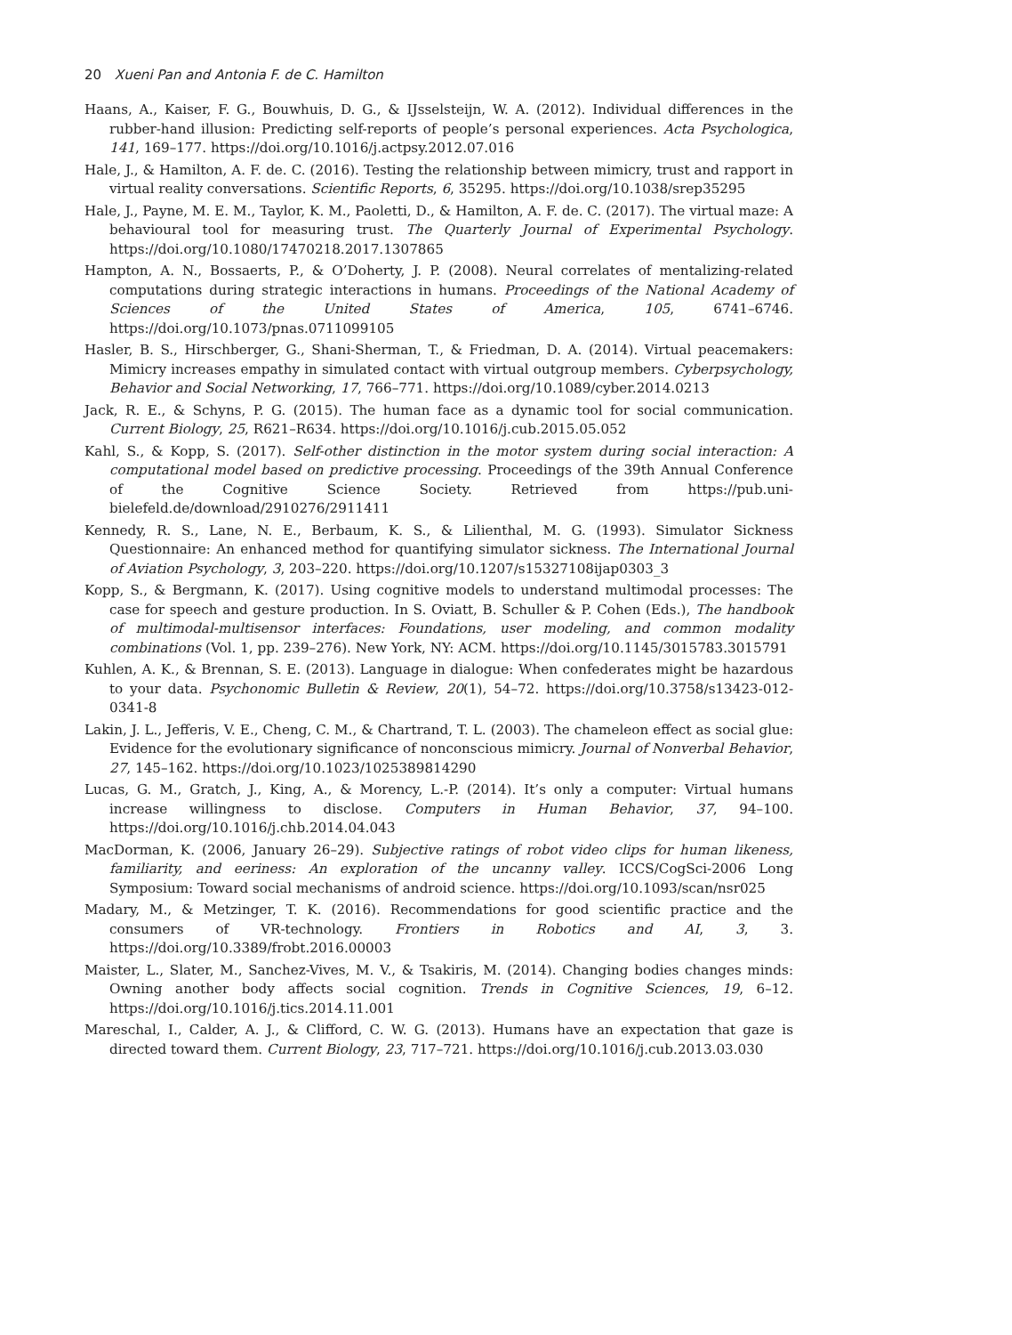20 Xueni Pan and Antonia F. de C. Hamilton
Haans, A., Kaiser, F. G., Bouwhuis, D. G., & IJsselsteijn, W. A. (2012). Individual differences in the rubber-hand illusion: Predicting self-reports of people’s personal experiences. Acta Psychologica, 141, 169–177. https://doi.org/10.1016/j.actpsy.2012.07.016
Hale, J., & Hamilton, A. F. de. C. (2016). Testing the relationship between mimicry, trust and rapport in virtual reality conversations. Scientific Reports, 6, 35295. https://doi.org/10.1038/srep35295
Hale, J., Payne, M. E. M., Taylor, K. M., Paoletti, D., & Hamilton, A. F. de. C. (2017). The virtual maze: A behavioural tool for measuring trust. The Quarterly Journal of Experimental Psychology. https://doi.org/10.1080/17470218.2017.1307865
Hampton, A. N., Bossaerts, P., & O’Doherty, J. P. (2008). Neural correlates of mentalizing-related computations during strategic interactions in humans. Proceedings of the National Academy of Sciences of the United States of America, 105, 6741–6746. https://doi.org/10.1073/pnas.0711099105
Hasler, B. S., Hirschberger, G., Shani-Sherman, T., & Friedman, D. A. (2014). Virtual peacemakers: Mimicry increases empathy in simulated contact with virtual outgroup members. Cyberpsychology, Behavior and Social Networking, 17, 766–771. https://doi.org/10.1089/cyber.2014.0213
Jack, R. E., & Schyns, P. G. (2015). The human face as a dynamic tool for social communication. Current Biology, 25, R621–R634. https://doi.org/10.1016/j.cub.2015.05.052
Kahl, S., & Kopp, S. (2017). Self-other distinction in the motor system during social interaction: A computational model based on predictive processing. Proceedings of the 39th Annual Conference of the Cognitive Science Society. Retrieved from https://pub.uni-bielefeld.de/download/2910276/2911411
Kennedy, R. S., Lane, N. E., Berbaum, K. S., & Lilienthal, M. G. (1993). Simulator Sickness Questionnaire: An enhanced method for quantifying simulator sickness. The International Journal of Aviation Psychology, 3, 203–220. https://doi.org/10.1207/s15327108ijap0303_3
Kopp, S., & Bergmann, K. (2017). Using cognitive models to understand multimodal processes: The case for speech and gesture production. In S. Oviatt, B. Schuller & P. Cohen (Eds.), The handbook of multimodal-multisensor interfaces: Foundations, user modeling, and common modality combinations (Vol. 1, pp. 239–276). New York, NY: ACM. https://doi.org/10.1145/3015783.3015791
Kuhlen, A. K., & Brennan, S. E. (2013). Language in dialogue: When confederates might be hazardous to your data. Psychonomic Bulletin & Review, 20(1), 54–72. https://doi.org/10.3758/s13423-012-0341-8
Lakin, J. L., Jefferis, V. E., Cheng, C. M., & Chartrand, T. L. (2003). The chameleon effect as social glue: Evidence for the evolutionary significance of nonconscious mimicry. Journal of Nonverbal Behavior, 27, 145–162. https://doi.org/10.1023/1025389814290
Lucas, G. M., Gratch, J., King, A., & Morency, L.-P. (2014). It’s only a computer: Virtual humans increase willingness to disclose. Computers in Human Behavior, 37, 94–100. https://doi.org/10.1016/j.chb.2014.04.043
MacDorman, K. (2006, January 26–29). Subjective ratings of robot video clips for human likeness, familiarity, and eeriness: An exploration of the uncanny valley. ICCS/CogSci-2006 Long Symposium: Toward social mechanisms of android science. https://doi.org/10.1093/scan/nsr025
Madary, M., & Metzinger, T. K. (2016). Recommendations for good scientific practice and the consumers of VR-technology. Frontiers in Robotics and AI, 3, 3. https://doi.org/10.3389/frobt.2016.00003
Maister, L., Slater, M., Sanchez-Vives, M. V., & Tsakiris, M. (2014). Changing bodies changes minds: Owning another body affects social cognition. Trends in Cognitive Sciences, 19, 6–12. https://doi.org/10.1016/j.tics.2014.11.001
Mareschal, I., Calder, A. J., & Clifford, C. W. G. (2013). Humans have an expectation that gaze is directed toward them. Current Biology, 23, 717–721. https://doi.org/10.1016/j.cub.2013.03.030